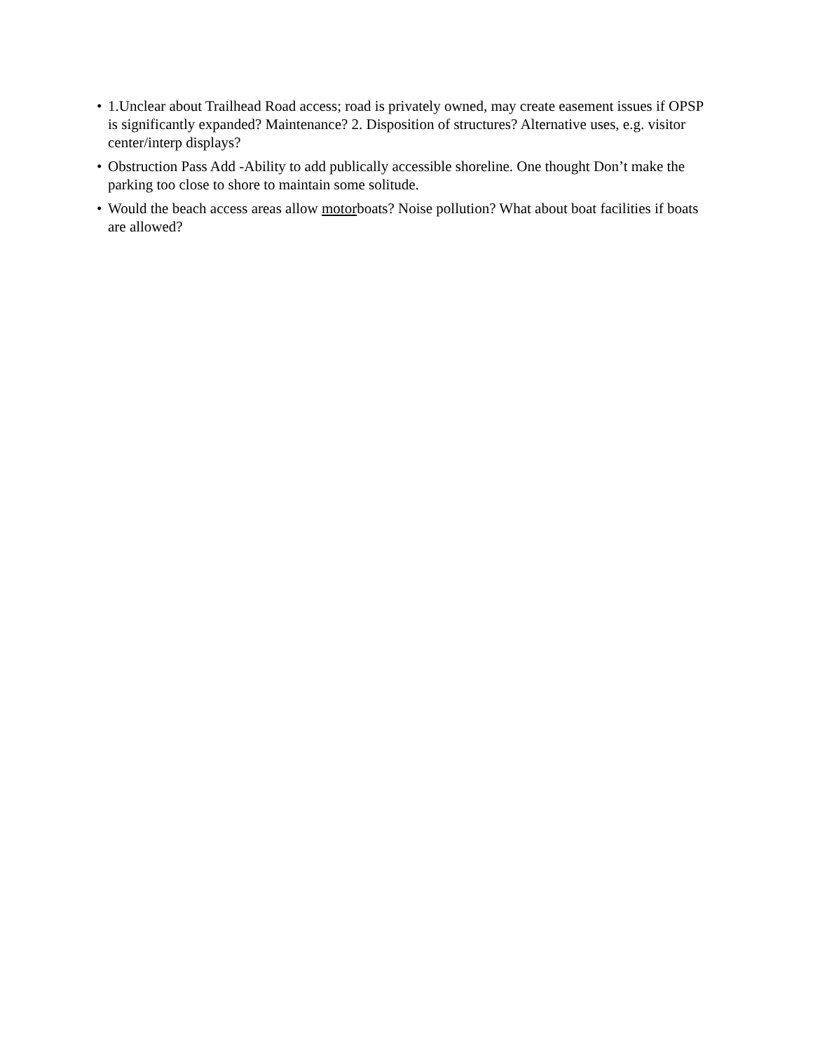• 1.Unclear about Trailhead Road access; road is privately owned, may create easement issues if OPSP is significantly expanded? Maintenance? 2. Disposition of structures? Alternative uses, e.g. visitor center/interp displays?
• Obstruction Pass Add -Ability to add publically accessible shoreline. One thought Don’t make the parking too close to shore to maintain some solitude.
• Would the beach access areas allow motorboats? Noise pollution? What about boat facilities if boats are allowed?